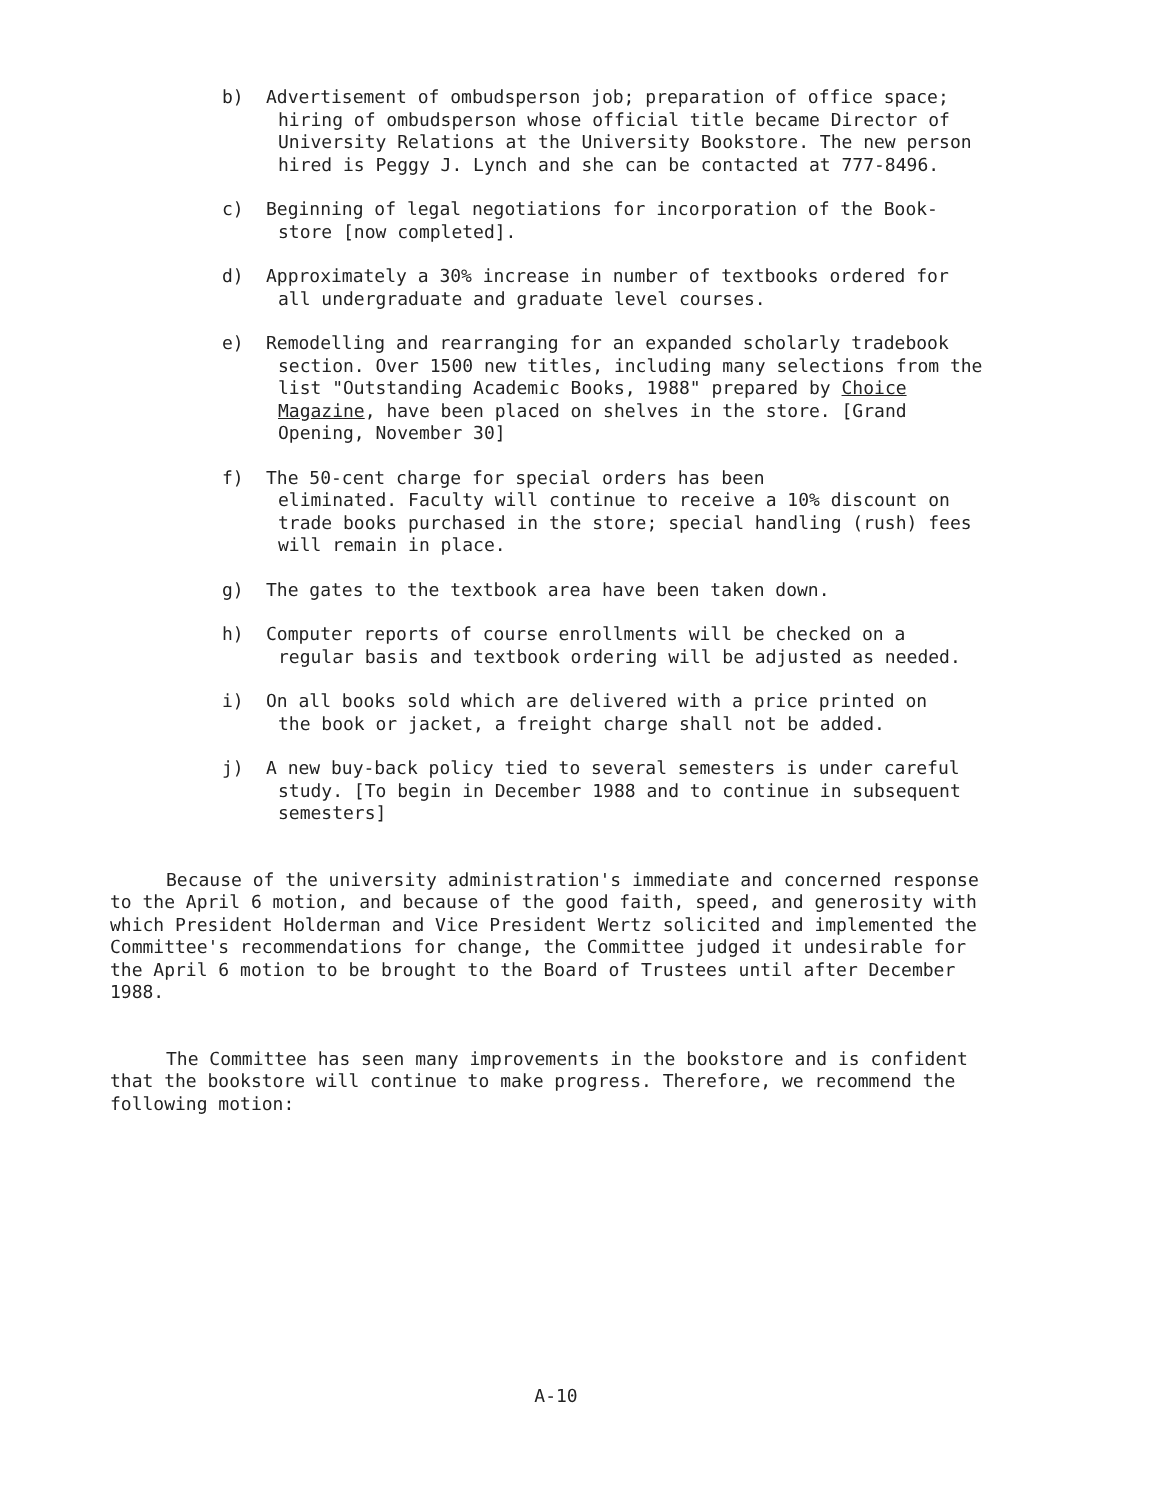b) Advertisement of ombudsperson job; preparation of office space;
hiring of ombudsperson whose official title became Director of University Relations at the University Bookstore. The new person hired is Peggy J. Lynch and she can be contacted at 777-8496.
c) Beginning of legal negotiations for incorporation of the Book-
store [now completed].
d) Approximately a 30% increase in number of textbooks ordered for
all undergraduate and graduate level courses.
e) Remodelling and rearranging for an expanded scholarly tradebook
section. Over 1500 new titles, including many selections from the list "Outstanding Academic Books, 1988" prepared by Choice Magazine, have been placed on shelves in the store. [Grand Opening, November 30]
f) The 50-cent charge for special orders has been
eliminated. Faculty will continue to receive a 10% discount on trade books purchased in the store; special handling (rush) fees will remain in place.
g) The gates to the textbook area have been taken down.
h) Computer reports of course enrollments will be checked on a
regular basis and textbook ordering will be adjusted as needed.
i) On all books sold which are delivered with a price printed on
the book or jacket, a freight charge shall not be added.
j) A new buy-back policy tied to several semesters is under careful
study. [To begin in December 1988 and to continue in subsequent semesters]
Because of the university administration's immediate and concerned response to the April 6 motion, and because of the good faith, speed, and generosity with which President Holderman and Vice President Wertz solicited and implemented the Committee's recommendations for change, the Committee judged it undesirable for the April 6 motion to be brought to the Board of Trustees until after December 1988.
The Committee has seen many improvements in the bookstore and is confident that the bookstore will continue to make progress. Therefore, we recommend the following motion:
A-10